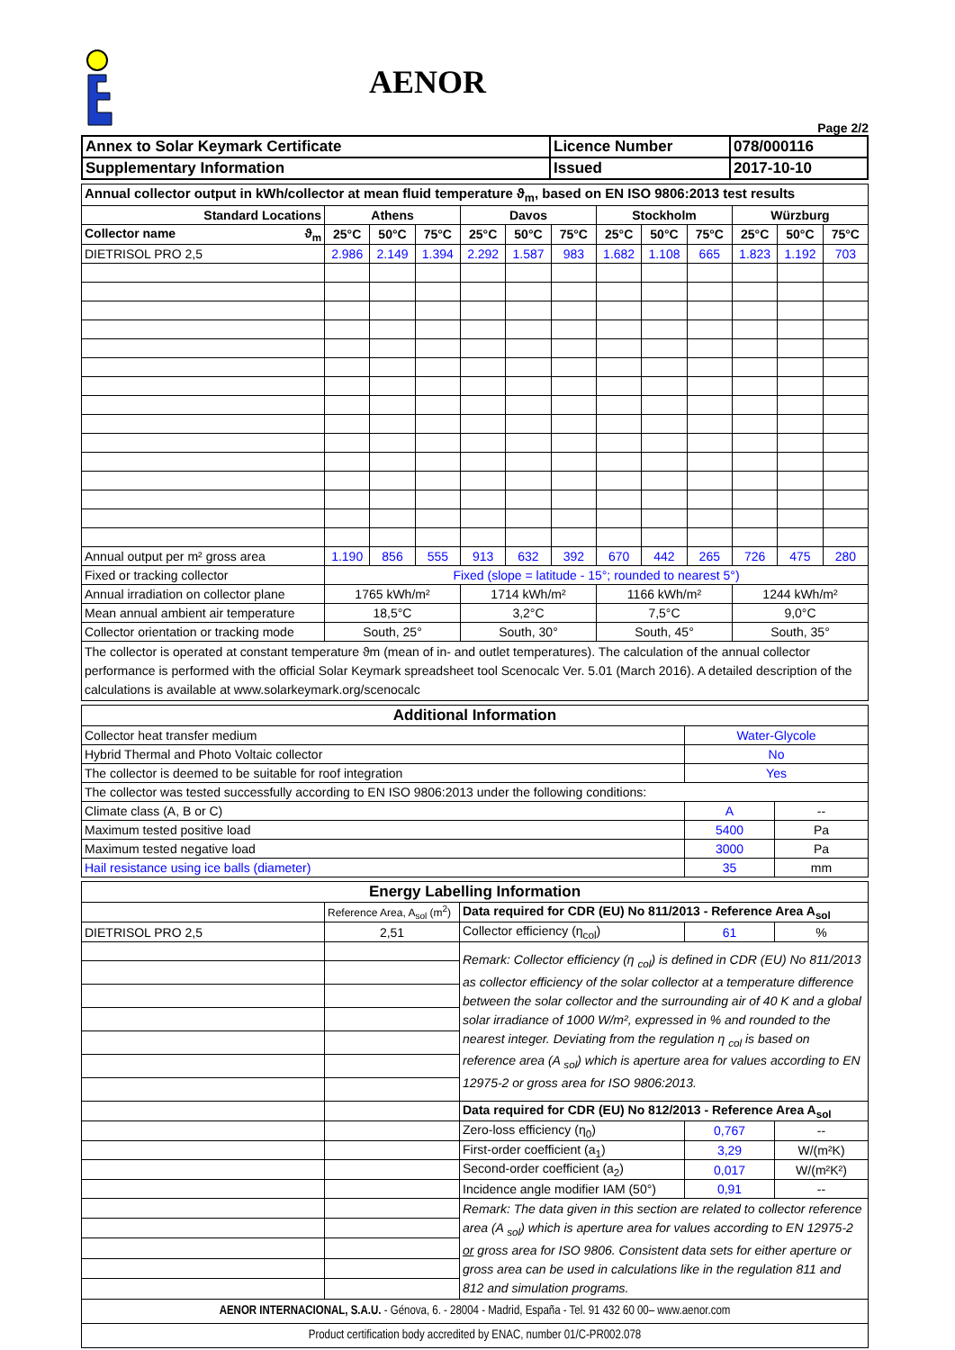AENOR
Page 2/2
| Annex to Solar Keymark Certificate | Licence Number | 078/000116 |
| Supplementary Information | Issued | 2017-10-10 |
| Annual collector output in kWh/collector at mean fluid temperature ϑ<sub>m</sub>, based on EN ISO 9806:2013 test results | | | | | | | | | | | | |
| Standard Locations | Athens | | | Davos | | | Stockholm | | | Würzburg | | |
| Collector name ϑ<sub>m</sub> | 25°C | 50°C | 75°C | 25°C | 50°C | 75°C | 25°C | 50°C | 75°C | 25°C | 50°C | 75°C |
| DIETRISOL PRO 2,5 | 2.986 | 2.149 | 1.394 | 2.292 | 1.587 | 983 | 1.682 | 1.108 | 665 | 1.823 | 1.192 | 703 |
| Annual output per m² gross area | 1.190 | 856 | 555 | 913 | 632 | 392 | 670 | 442 | 265 | 726 | 475 | 280 |
| Fixed or tracking collector | Fixed (slope = latitude - 15°; rounded to nearest 5°) | | | | | | | | | | | |
| Annual irradiation on collector plane | 1765 kWh/m² | | | 1714 kWh/m² | | | 1166 kWh/m² | | | 1244 kWh/m² | | |
| Mean annual ambient air temperature | 18,5°C | | | 3,2°C | | | 7,5°C | | | 9,0°C | | |
| Collector orientation or tracking mode | South, 25° | | | South, 30° | | | South, 45° | | | South, 35° | | |
| The collector is operated at constant temperature ϑm (mean of in- and outlet temperatures). The calculation of the annual collector performance is performed with the official Solar Keymark spreadsheet tool Scenocalc Ver. 5.01 (March 2016). A detailed description of the calculations is available at www.solarkeymark.org/scenocalc | | | | | | | | | | | | |
| Additional Information | | |
| Collector heat transfer medium | Water-Glycole | |
| Hybrid Thermal and Photo Voltaic collector | No | |
| The collector is deemed to be suitable for roof integration | Yes | |
| The collector was tested successfully according to EN ISO 9806:2013 under the following conditions: | | |
| Climate class (A, B or C) | A | -- |
| Maximum tested positive load | 5400 | Pa |
| Maximum tested negative load | 3000 | Pa |
| Hail resistance using ice balls (diameter) | 35 | mm |
| Energy Labelling Information | | | | |
| | Reference Area, A<sub>sol</sub> (m<sup>2</sup>) | Data required for CDR (EU) No 811/2013 - Reference Area A<sub>sol</sub> | | |
| DIETRISOL PRO 2,5 | 2,51 | Collector efficiency (η<sub>col</sub>) | 61 | % |
| | | Remark: Collector efficiency (η <sub>col</sub>) is defined in CDR (EU) No 811/2013 as collector efficiency of the solar collector at a temperature difference between the solar collector and the surrounding air of 40 K and a global solar irradiance of 1000 W/m², expressed in % and rounded to the nearest integer. Deviating from the regulation η <sub>col</sub> is based on reference area (A <sub>sol</sub>) which is aperture area for values according to EN 12975-2 or gross area for ISO 9806:2013. | | |
| | | Data required for CDR (EU) No 812/2013 - Reference Area A<sub>sol</sub> | | |
| | | Zero-loss efficiency (η<sub>0</sub>) | 0,767 | -- |
| | | First-order coefficient (a<sub>1</sub>) | 3,29 | W/(m²K) |
| | | Second-order coefficient (a<sub>2</sub>) | 0,017 | W/(m²K²) |
| | | Incidence angle modifier IAM (50°) | 0,91 | -- |
| | | Remark: The data given in this section are related to collector reference area (A <sub>sol</sub>) which is aperture area for values according to EN 12975-2 or gross area for ISO 9806. Consistent data sets for either aperture or gross area can be used in calculations like in the regulation 811 and 812 and simulation programs. | | |
| AENOR INTERNACIONAL, S.A.U. - Génova, 6. - 28004 - Madrid, España - Tel. 91 432 60 00– www.aenor.com | | | | |
| Product certification body accredited by ENAC, number 01/C-PR002.078 | | | | |